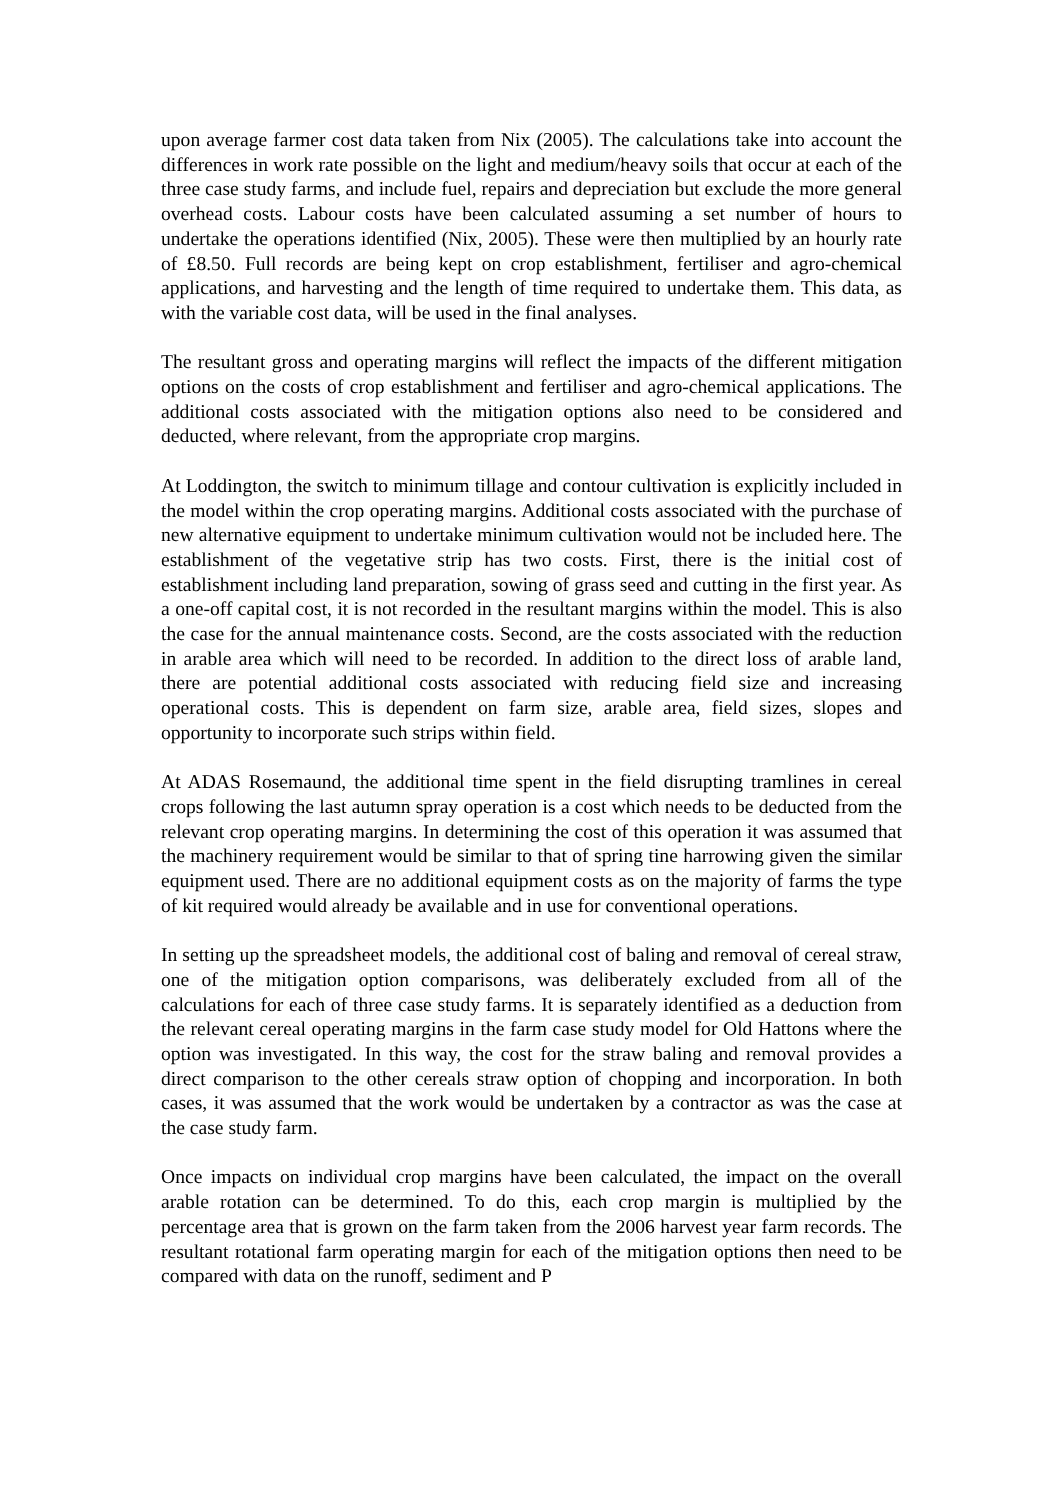upon average farmer cost data taken from Nix (2005). The calculations take into account the differences in work rate possible on the light and medium/heavy soils that occur at each of the three case study farms, and include fuel, repairs and depreciation but exclude the more general overhead costs. Labour costs have been calculated assuming a set number of hours to undertake the operations identified (Nix, 2005). These were then multiplied by an hourly rate of £8.50. Full records are being kept on crop establishment, fertiliser and agro-chemical applications, and harvesting and the length of time required to undertake them. This data, as with the variable cost data, will be used in the final analyses.
The resultant gross and operating margins will reflect the impacts of the different mitigation options on the costs of crop establishment and fertiliser and agro-chemical applications. The additional costs associated with the mitigation options also need to be considered and deducted, where relevant, from the appropriate crop margins.
At Loddington, the switch to minimum tillage and contour cultivation is explicitly included in the model within the crop operating margins. Additional costs associated with the purchase of new alternative equipment to undertake minimum cultivation would not be included here. The establishment of the vegetative strip has two costs. First, there is the initial cost of establishment including land preparation, sowing of grass seed and cutting in the first year. As a one-off capital cost, it is not recorded in the resultant margins within the model. This is also the case for the annual maintenance costs. Second, are the costs associated with the reduction in arable area which will need to be recorded. In addition to the direct loss of arable land, there are potential additional costs associated with reducing field size and increasing operational costs. This is dependent on farm size, arable area, field sizes, slopes and opportunity to incorporate such strips within field.
At ADAS Rosemaund, the additional time spent in the field disrupting tramlines in cereal crops following the last autumn spray operation is a cost which needs to be deducted from the relevant crop operating margins. In determining the cost of this operation it was assumed that the machinery requirement would be similar to that of spring tine harrowing given the similar equipment used. There are no additional equipment costs as on the majority of farms the type of kit required would already be available and in use for conventional operations.
In setting up the spreadsheet models, the additional cost of baling and removal of cereal straw, one of the mitigation option comparisons, was deliberately excluded from all of the calculations for each of three case study farms. It is separately identified as a deduction from the relevant cereal operating margins in the farm case study model for Old Hattons where the option was investigated. In this way, the cost for the straw baling and removal provides a direct comparison to the other cereals straw option of chopping and incorporation. In both cases, it was assumed that the work would be undertaken by a contractor as was the case at the case study farm.
Once impacts on individual crop margins have been calculated, the impact on the overall arable rotation can be determined. To do this, each crop margin is multiplied by the percentage area that is grown on the farm taken from the 2006 harvest year farm records. The resultant rotational farm operating margin for each of the mitigation options then need to be compared with data on the runoff, sediment and P